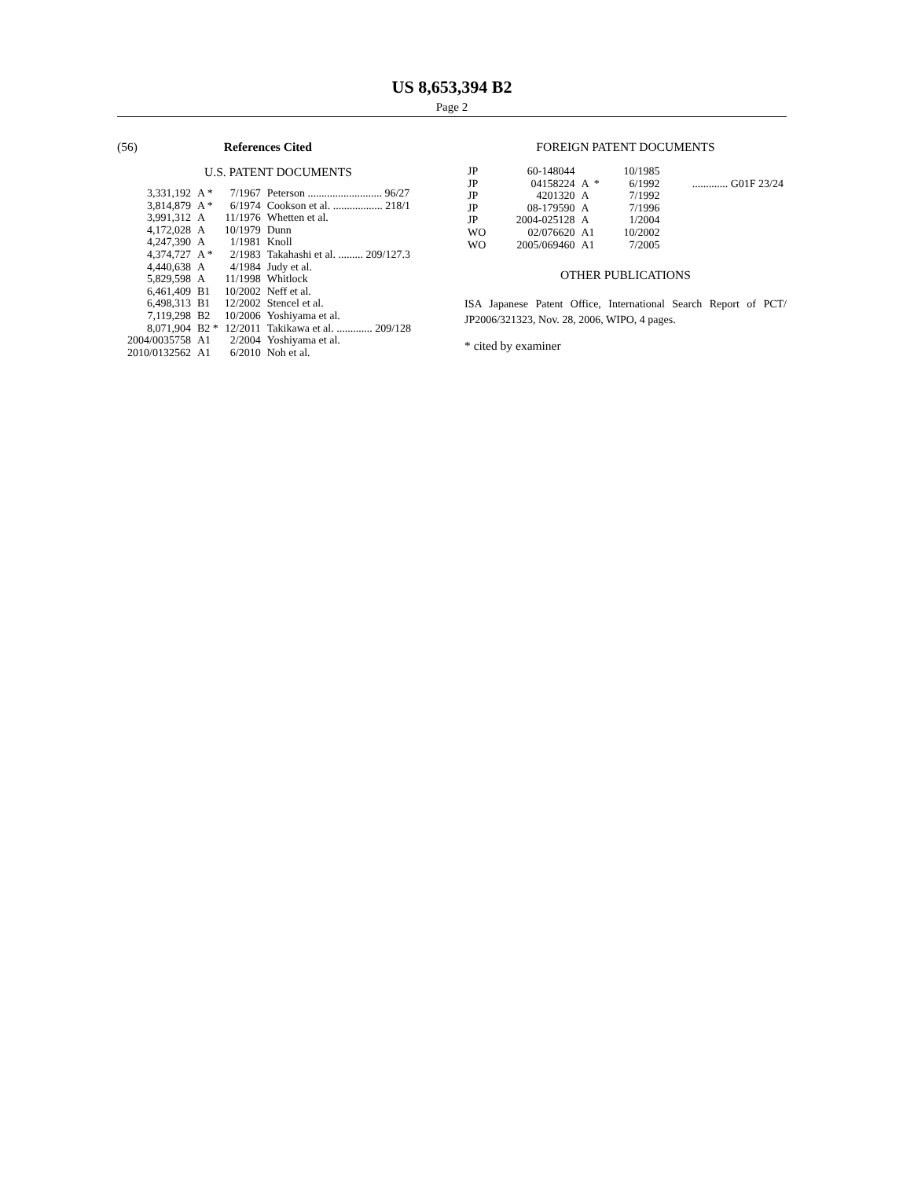US 8,653,394 B2
Page 2
(56) References Cited
U.S. PATENT DOCUMENTS
| 3,331,192 | A * | 7/1967 | Peterson ........................... 96/27 |
| 3,814,879 | A * | 6/1974 | Cookson et al. .................. 218/1 |
| 3,991,312 | A | 11/1976 | Whetten et al. |
| 4,172,028 | A | 10/1979 | Dunn |
| 4,247,390 | A | 1/1981 | Knoll |
| 4,374,727 | A * | 2/1983 | Takahashi et al. ......... 209/127.3 |
| 4,440,638 | A | 4/1984 | Judy et al. |
| 5,829,598 | A | 11/1998 | Whitlock |
| 6,461,409 | B1 | 10/2002 | Neff et al. |
| 6,498,313 | B1 | 12/2002 | Stencel et al. |
| 7,119,298 | B2 | 10/2006 | Yoshiyama et al. |
| 8,071,904 | B2 * | 12/2011 | Takikawa et al. ............. 209/128 |
| 2004/0035758 | A1 | 2/2004 | Yoshiyama et al. |
| 2010/0132562 | A1 | 6/2010 | Noh et al. |
FOREIGN PATENT DOCUMENTS
| JP | 60-148044 | | 10/1985 | |
| JP | 04158224 | A * | 6/1992 | ............. G01F 23/24 |
| JP | 4201320 | A | 7/1992 | |
| JP | 08-179590 | A | 7/1996 | |
| JP | 2004-025128 | A | 1/2004 | |
| WO | 02/076620 | A1 | 10/2002 | |
| WO | 2005/069460 | A1 | 7/2005 | |
OTHER PUBLICATIONS
ISA Japanese Patent Office, International Search Report of PCT/ JP2006/321323, Nov. 28, 2006, WIPO, 4 pages.
* cited by examiner